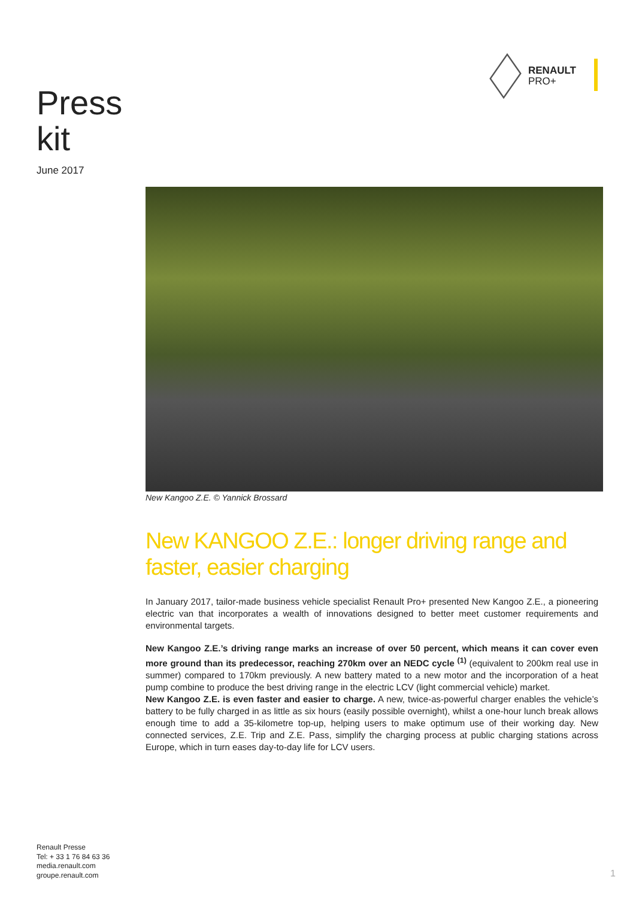RENAULT
PRO+
Press
kit
June 2017
New Kangoo Z.E. © Yannick Brossard
New KANGOO Z.E.: longer driving range and faster, easier charging
In January 2017, tailor-made business vehicle specialist Renault Pro+ presented New Kangoo Z.E., a pioneering electric van that incorporates a wealth of innovations designed to better meet customer requirements and environmental targets.
New Kangoo Z.E.’s driving range marks an increase of over 50 percent, which means it can cover even more ground than its predecessor, reaching 270km over an NEDC cycle <sup>(1)</sup> (equivalent to 200km real use in summer) compared to 170km previously. A new battery mated to a new motor and the incorporation of a heat pump combine to produce the best driving range in the electric LCV (light commercial vehicle) market.
New Kangoo Z.E. is even faster and easier to charge. A new, twice-as-powerful charger enables the vehicle’s battery to be fully charged in as little as six hours (easily possible overnight), whilst a one-hour lunch break allows enough time to add a 35-kilometre top-up, helping users to make optimum use of their working day. New connected services, Z.E. Trip and Z.E. Pass, simplify the charging process at public charging stations across Europe, which in turn eases day-to-day life for LCV users.
Renault Presse
Tel: + 33 1 76 84 63 36
media.renault.com
groupe.renault.com
1